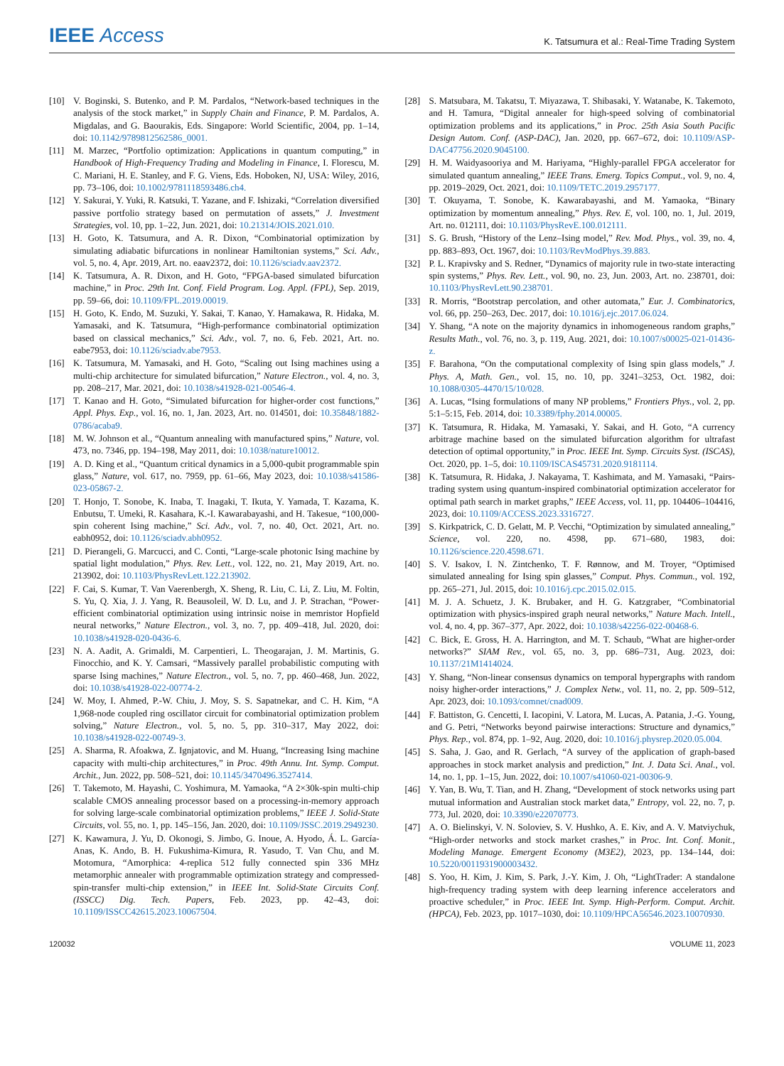IEEE Access
K. Tatsumura et al.: Real-Time Trading System
[10] V. Boginski, S. Butenko, and P. M. Pardalos, “Network-based techniques in the analysis of the stock market,” in Supply Chain and Finance, P. M. Pardalos, A. Migdalas, and G. Baourakis, Eds. Singapore: World Scientific, 2004, pp. 1–14, doi: 10.1142/9789812562586_0001.
[11] M. Marzec, “Portfolio optimization: Applications in quantum computing,” in Handbook of High-Frequency Trading and Modeling in Finance, I. Florescu, M. C. Mariani, H. E. Stanley, and F. G. Viens, Eds. Hoboken, NJ, USA: Wiley, 2016, pp. 73–106, doi: 10.1002/9781118593486.ch4.
[12] Y. Sakurai, Y. Yuki, R. Katsuki, T. Yazane, and F. Ishizaki, “Correlation diversified passive portfolio strategy based on permutation of assets,” J. Investment Strategies, vol. 10, pp. 1–22, Jun. 2021, doi: 10.21314/JOIS.2021.010.
[13] H. Goto, K. Tatsumura, and A. R. Dixon, “Combinatorial optimization by simulating adiabatic bifurcations in nonlinear Hamiltonian systems,” Sci. Adv., vol. 5, no. 4, Apr. 2019, Art. no. eaav2372, doi: 10.1126/sciadv.aav2372.
[14] K. Tatsumura, A. R. Dixon, and H. Goto, “FPGA-based simulated bifurcation machine,” in Proc. 29th Int. Conf. Field Program. Log. Appl. (FPL), Sep. 2019, pp. 59–66, doi: 10.1109/FPL.2019.00019.
[15] H. Goto, K. Endo, M. Suzuki, Y. Sakai, T. Kanao, Y. Hamakawa, R. Hidaka, M. Yamasaki, and K. Tatsumura, “High-performance combinatorial optimization based on classical mechanics,” Sci. Adv., vol. 7, no. 6, Feb. 2021, Art. no. eabe7953, doi: 10.1126/sciadv.abe7953.
[16] K. Tatsumura, M. Yamasaki, and H. Goto, “Scaling out Ising machines using a multi-chip architecture for simulated bifurcation,” Nature Electron., vol. 4, no. 3, pp. 208–217, Mar. 2021, doi: 10.1038/s41928-021-00546-4.
[17] T. Kanao and H. Goto, “Simulated bifurcation for higher-order cost functions,” Appl. Phys. Exp., vol. 16, no. 1, Jan. 2023, Art. no. 014501, doi: 10.35848/1882-0786/acaba9.
[18] M. W. Johnson et al., “Quantum annealing with manufactured spins,” Nature, vol. 473, no. 7346, pp. 194–198, May 2011, doi: 10.1038/nature10012.
[19] A. D. King et al., “Quantum critical dynamics in a 5,000-qubit programmable spin glass,” Nature, vol. 617, no. 7959, pp. 61–66, May 2023, doi: 10.1038/s41586-023-05867-2.
[20] T. Honjo, T. Sonobe, K. Inaba, T. Inagaki, T. Ikuta, Y. Yamada, T. Kazama, K. Enbutsu, T. Umeki, R. Kasahara, K.-I. Kawarabayashi, and H. Takesue, “100,000-spin coherent Ising machine,” Sci. Adv., vol. 7, no. 40, Oct. 2021, Art. no. eabh0952, doi: 10.1126/sciadv.abh0952.
[21] D. Pierangeli, G. Marcucci, and C. Conti, “Large-scale photonic Ising machine by spatial light modulation,” Phys. Rev. Lett., vol. 122, no. 21, May 2019, Art. no. 213902, doi: 10.1103/PhysRevLett.122.213902.
[22] F. Cai, S. Kumar, T. Van Vaerenbergh, X. Sheng, R. Liu, C. Li, Z. Liu, M. Foltin, S. Yu, Q. Xia, J. J. Yang, R. Beausoleil, W. D. Lu, and J. P. Strachan, “Power-efficient combinatorial optimization using intrinsic noise in memristor Hopfield neural networks,” Nature Electron., vol. 3, no. 7, pp. 409–418, Jul. 2020, doi: 10.1038/s41928-020-0436-6.
[23] N. A. Aadit, A. Grimaldi, M. Carpentieri, L. Theogarajan, J. M. Martinis, G. Finocchio, and K. Y. Camsari, “Massively parallel probabilistic computing with sparse Ising machines,” Nature Electron., vol. 5, no. 7, pp. 460–468, Jun. 2022, doi: 10.1038/s41928-022-00774-2.
[24] W. Moy, I. Ahmed, P.-W. Chiu, J. Moy, S. S. Sapatnekar, and C. H. Kim, “A 1,968-node coupled ring oscillator circuit for combinatorial optimization problem solving,” Nature Electron., vol. 5, no. 5, pp. 310–317, May 2022, doi: 10.1038/s41928-022-00749-3.
[25] A. Sharma, R. Afoakwa, Z. Ignjatovic, and M. Huang, “Increasing Ising machine capacity with multi-chip architectures,” in Proc. 49th Annu. Int. Symp. Comput. Archit., Jun. 2022, pp. 508–521, doi: 10.1145/3470496.3527414.
[26] T. Takemoto, M. Hayashi, C. Yoshimura, M. Yamaoka, “A 2×30k-spin multi-chip scalable CMOS annealing processor based on a processing-in-memory approach for solving large-scale combinatorial optimization problems,” IEEE J. Solid-State Circuits, vol. 55, no. 1, pp. 145–156, Jan. 2020, doi: 10.1109/JSSC.2019.2949230.
[27] K. Kawamura, J. Yu, D. Okonogi, S. Jimbo, G. Inoue, A. Hyodo, Á. L. García-Anas, K. Ando, B. H. Fukushima-Kimura, R. Yasudo, T. Van Chu, and M. Motomura, “Amorphica: 4-replica 512 fully connected spin 336 MHz metamorphic annealer with programmable optimization strategy and compressed-spin-transfer multi-chip extension,” in IEEE Int. Solid-State Circuits Conf. (ISSCC) Dig. Tech. Papers, Feb. 2023, pp. 42–43, doi: 10.1109/ISSCC42615.2023.10067504.
[28] S. Matsubara, M. Takatsu, T. Miyazawa, T. Shibasaki, Y. Watanabe, K. Takemoto, and H. Tamura, “Digital annealer for high-speed solving of combinatorial optimization problems and its applications,” in Proc. 25th Asia South Pacific Design Autom. Conf. (ASP-DAC), Jan. 2020, pp. 667–672, doi: 10.1109/ASP-DAC47756.2020.9045100.
[29] H. M. Waidyasooriya and M. Hariyama, “Highly-parallel FPGA accelerator for simulated quantum annealing,” IEEE Trans. Emerg. Topics Comput., vol. 9, no. 4, pp. 2019–2029, Oct. 2021, doi: 10.1109/TETC.2019.2957177.
[30] T. Okuyama, T. Sonobe, K. Kawarabayashi, and M. Yamaoka, “Binary optimization by momentum annealing,” Phys. Rev. E, vol. 100, no. 1, Jul. 2019, Art. no. 012111, doi: 10.1103/PhysRevE.100.012111.
[31] S. G. Brush, “History of the Lenz–Ising model,” Rev. Mod. Phys., vol. 39, no. 4, pp. 883–893, Oct. 1967, doi: 10.1103/RevModPhys.39.883.
[32] P. L. Krapivsky and S. Redner, “Dynamics of majority rule in two-state interacting spin systems,” Phys. Rev. Lett., vol. 90, no. 23, Jun. 2003, Art. no. 238701, doi: 10.1103/PhysRevLett.90.238701.
[33] R. Morris, “Bootstrap percolation, and other automata,” Eur. J. Combinatorics, vol. 66, pp. 250–263, Dec. 2017, doi: 10.1016/j.ejc.2017.06.024.
[34] Y. Shang, “A note on the majority dynamics in inhomogeneous random graphs,” Results Math., vol. 76, no. 3, p. 119, Aug. 2021, doi: 10.1007/s00025-021-01436-z.
[35] F. Barahona, “On the computational complexity of Ising spin glass models,” J. Phys. A, Math. Gen., vol. 15, no. 10, pp. 3241–3253, Oct. 1982, doi: 10.1088/0305-4470/15/10/028.
[36] A. Lucas, “Ising formulations of many NP problems,” Frontiers Phys., vol. 2, pp. 5:1–5:15, Feb. 2014, doi: 10.3389/fphy.2014.00005.
[37] K. Tatsumura, R. Hidaka, M. Yamasaki, Y. Sakai, and H. Goto, “A currency arbitrage machine based on the simulated bifurcation algorithm for ultrafast detection of optimal opportunity,” in Proc. IEEE Int. Symp. Circuits Syst. (ISCAS), Oct. 2020, pp. 1–5, doi: 10.1109/ISCAS45731.2020.9181114.
[38] K. Tatsumura, R. Hidaka, J. Nakayama, T. Kashimata, and M. Yamasaki, “Pairs-trading system using quantum-inspired combinatorial optimization accelerator for optimal path search in market graphs,” IEEE Access, vol. 11, pp. 104406–104416, 2023, doi: 10.1109/ACCESS.2023.3316727.
[39] S. Kirkpatrick, C. D. Gelatt, M. P. Vecchi, “Optimization by simulated annealing,” Science, vol. 220, no. 4598, pp. 671–680, 1983, doi: 10.1126/science.220.4598.671.
[40] S. V. Isakov, I. N. Zintchenko, T. F. Rønnow, and M. Troyer, “Optimised simulated annealing for Ising spin glasses,” Comput. Phys. Commun., vol. 192, pp. 265–271, Jul. 2015, doi: 10.1016/j.cpc.2015.02.015.
[41] M. J. A. Schuetz, J. K. Brubaker, and H. G. Katzgraber, “Combinatorial optimization with physics-inspired graph neural networks,” Nature Mach. Intell., vol. 4, no. 4, pp. 367–377, Apr. 2022, doi: 10.1038/s42256-022-00468-6.
[42] C. Bick, E. Gross, H. A. Harrington, and M. T. Schaub, “What are higher-order networks?” SIAM Rev., vol. 65, no. 3, pp. 686–731, Aug. 2023, doi: 10.1137/21M1414024.
[43] Y. Shang, “Non-linear consensus dynamics on temporal hypergraphs with random noisy higher-order interactions,” J. Complex Netw., vol. 11, no. 2, pp. 509–512, Apr. 2023, doi: 10.1093/comnet/cnad009.
[44] F. Battiston, G. Cencetti, I. Iacopini, V. Latora, M. Lucas, A. Patania, J.-G. Young, and G. Petri, “Networks beyond pairwise interactions: Structure and dynamics,” Phys. Rep., vol. 874, pp. 1–92, Aug. 2020, doi: 10.1016/j.physrep.2020.05.004.
[45] S. Saha, J. Gao, and R. Gerlach, “A survey of the application of graph-based approaches in stock market analysis and prediction,” Int. J. Data Sci. Anal., vol. 14, no. 1, pp. 1–15, Jun. 2022, doi: 10.1007/s41060-021-00306-9.
[46] Y. Yan, B. Wu, T. Tian, and H. Zhang, “Development of stock networks using part mutual information and Australian stock market data,” Entropy, vol. 22, no. 7, p. 773, Jul. 2020, doi: 10.3390/e22070773.
[47] A. O. Bielinskyi, V. N. Soloviev, S. V. Hushko, A. E. Kiv, and A. V. Matviychuk, “High-order networks and stock market crashes,” in Proc. Int. Conf. Monit., Modeling Manage. Emergent Economy (M3E2), 2023, pp. 134–144, doi: 10.5220/0011931900003432.
[48] S. Yoo, H. Kim, J. Kim, S. Park, J.-Y. Kim, J. Oh, “LightTrader: A standalone high-frequency trading system with deep learning inference accelerators and proactive scheduler,” in Proc. IEEE Int. Symp. High-Perform. Comput. Archit. (HPCA), Feb. 2023, pp. 1017–1030, doi: 10.1109/HPCA56546.2023.10070930.
120032 VOLUME 11, 2023